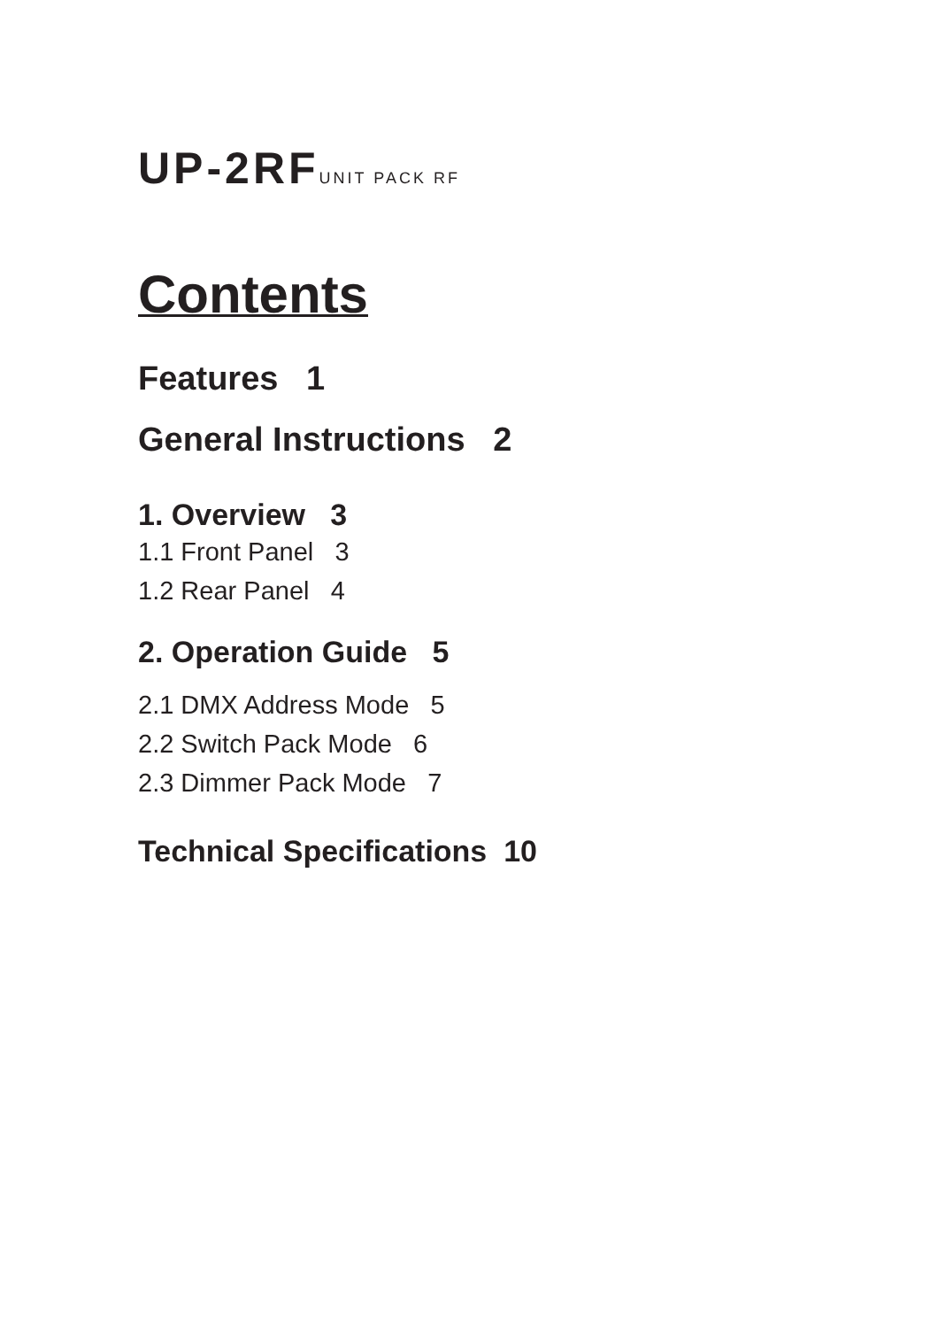UP-2RFUNIT PACK RF
Contents
Features 1
General Instructions 2
1. Overview 3
1.1 Front Panel 3
1.2 Rear Panel 4
2. Operation Guide 5
2.1 DMX Address Mode 5
2.2 Switch Pack Mode 6
2.3 Dimmer Pack Mode 7
Technical Specifications 10